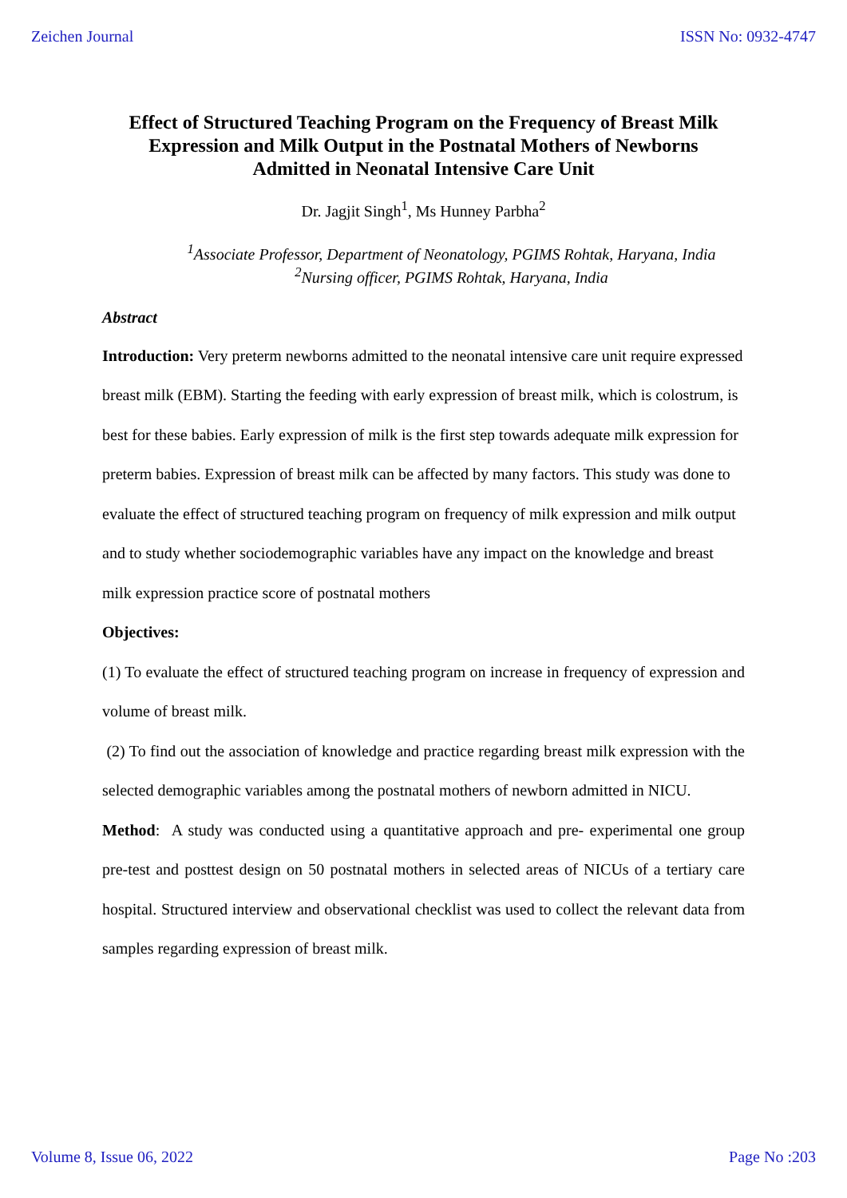Zeichen Journal ISSN No: 0932-4747
Effect of Structured Teaching Program on the Frequency of Breast Milk Expression and Milk Output in the Postnatal Mothers of Newborns Admitted in Neonatal Intensive Care Unit
Dr. Jagjit Singh<sup>1</sup>, Ms Hunney Parbha<sup>2</sup>
<sup>1</sup> Associate Professor, Department of Neonatology, PGIMS Rohtak, Haryana, India
<sup>2</sup> Nursing officer, PGIMS Rohtak, Haryana, India
Abstract
Introduction: Very preterm newborns admitted to the neonatal intensive care unit require expressed breast milk (EBM). Starting the feeding with early expression of breast milk, which is colostrum, is best for these babies. Early expression of milk is the first step towards adequate milk expression for preterm babies. Expression of breast milk can be affected by many factors. This study was done to evaluate the effect of structured teaching program on frequency of milk expression and milk output and to study whether sociodemographic variables have any impact on the knowledge and breast milk expression practice score of postnatal mothers
Objectives:
(1) To evaluate the effect of structured teaching program on increase in frequency of expression and volume of breast milk.
(2) To find out the association of knowledge and practice regarding breast milk expression with the selected demographic variables among the postnatal mothers of newborn admitted in NICU.
Method: A study was conducted using a quantitative approach and pre- experimental one group pre-test and posttest design on 50 postnatal mothers in selected areas of NICUs of a tertiary care hospital. Structured interview and observational checklist was used to collect the relevant data from samples regarding expression of breast milk.
Volume 8, Issue 06, 2022 Page No :203